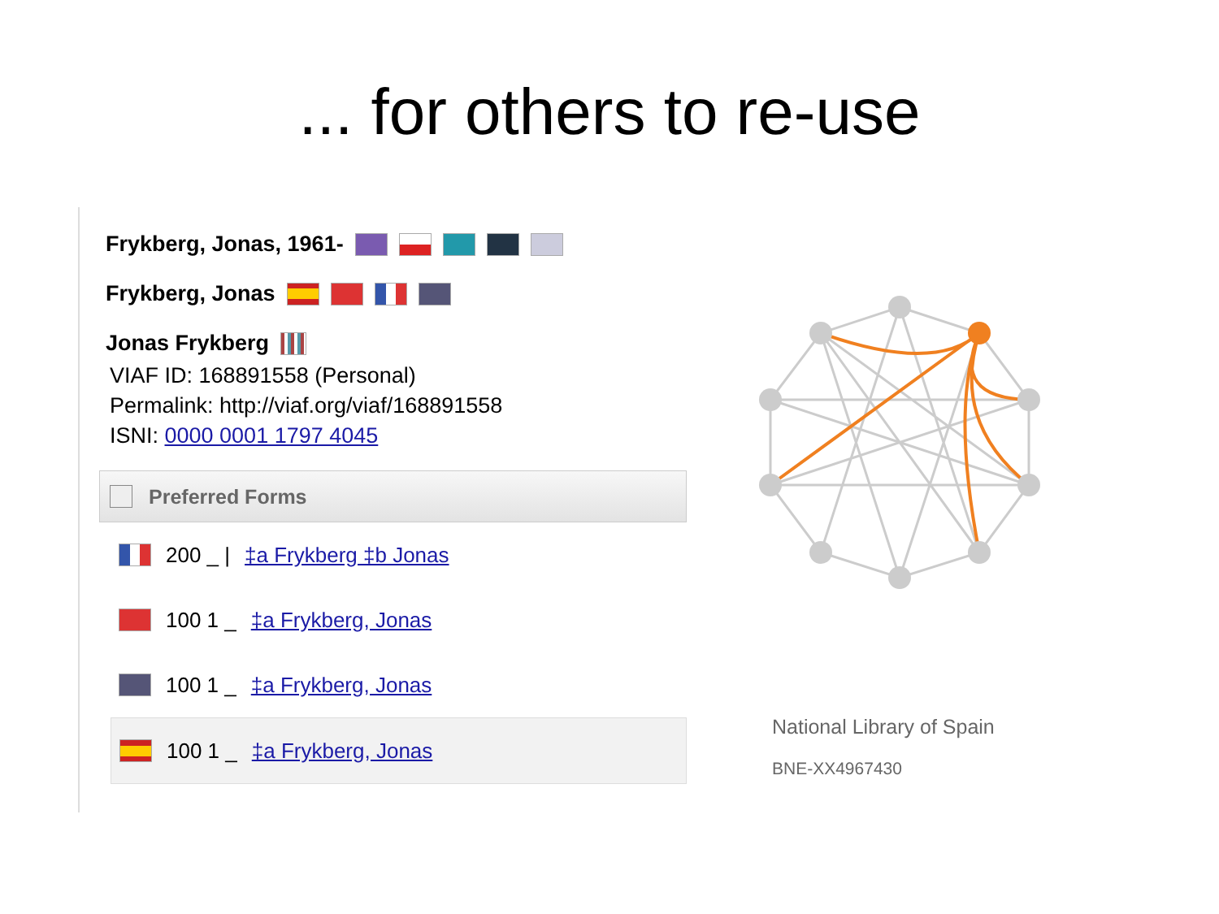... for others to re-use
Frykberg, Jonas, 1961-
Frykberg, Jonas
Jonas Frykberg
VIAF ID: 168891558 (Personal)
Permalink: http://viaf.org/viaf/168891558
ISNI: 0000 0001 1797 4045
Preferred Forms
200 _ | ‡a Frykberg ‡b Jonas
100 1 _ ‡a Frykberg, Jonas
100 1 _ ‡a Frykberg, Jonas
100 1 _ ‡a Frykberg, Jonas
National Library of Spain
BNE-XX4967430